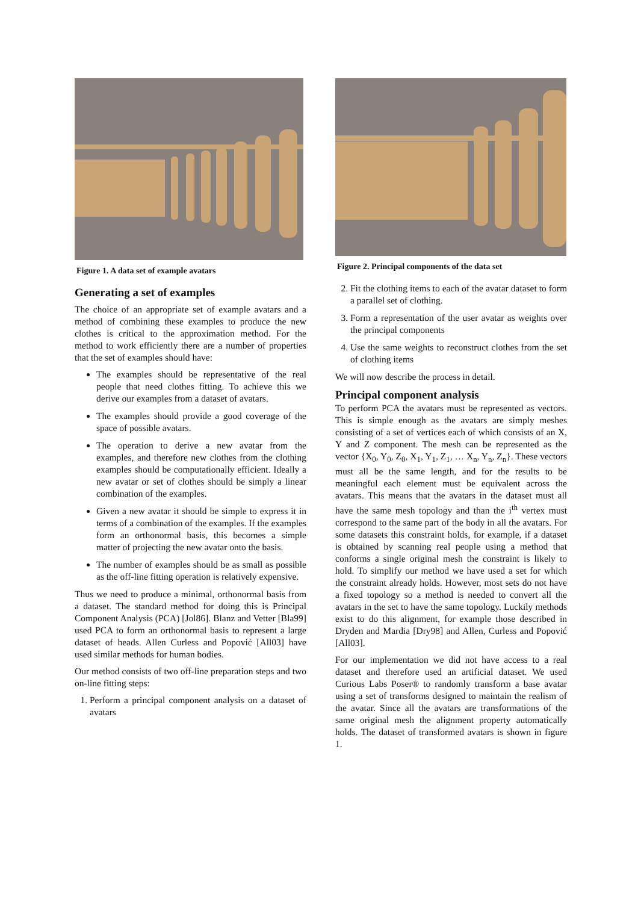Figure 1. A data set of example avatars
Generating a set of examples
The choice of an appropriate set of example avatars and a method of combining these examples to produce the new clothes is critical to the approximation method. For the method to work efficiently there are a number of properties that the set of examples should have:
The examples should be representative of the real people that need clothes fitting. To achieve this we derive our examples from a dataset of avatars.
The examples should provide a good coverage of the space of possible avatars.
The operation to derive a new avatar from the examples, and therefore new clothes from the clothing examples should be computationally efficient. Ideally a new avatar or set of clothes should be simply a linear combination of the examples.
Given a new avatar it should be simple to express it in terms of a combination of the examples. If the examples form an orthonormal basis, this becomes a simple matter of projecting the new avatar onto the basis.
The number of examples should be as small as possible as the off-line fitting operation is relatively expensive.
Thus we need to produce a minimal, orthonormal basis from a dataset. The standard method for doing this is Principal Component Analysis (PCA) [Jol86]. Blanz and Vetter [Bla99] used PCA to form an orthonormal basis to represent a large dataset of heads. Allen Curless and Popović [All03] have used similar methods for human bodies.
Our method consists of two off-line preparation steps and two on-line fitting steps:
1. Perform a principal component analysis on a dataset of avatars
Figure 2. Principal components of the data set
2. Fit the clothing items to each of the avatar dataset to form a parallel set of clothing.
3. Form a representation of the user avatar as weights over the principal components
4. Use the same weights to reconstruct clothes from the set of clothing items
We will now describe the process in detail.
Principal component analysis
To perform PCA the avatars must be represented as vectors. This is simple enough as the avatars are simply meshes consisting of a set of vertices each of which consists of an X, Y and Z component. The mesh can be represented as the vector {X<sub>0</sub>, Y<sub>0</sub>, Z<sub>0</sub>, X<sub>1</sub>, Y<sub>1</sub>, Z<sub>1</sub>, … X<sub>n</sub>, Y<sub>n</sub>, Z<sub>n</sub>}. These vectors must all be the same length, and for the results to be meaningful each element must be equivalent across the avatars. This means that the avatars in the dataset must all have the same mesh topology and than the i<sup>th</sup> vertex must correspond to the same part of the body in all the avatars. For some datasets this constraint holds, for example, if a dataset is obtained by scanning real people using a method that conforms a single original mesh the constraint is likely to hold. To simplify our method we have used a set for which the constraint already holds. However, most sets do not have a fixed topology so a method is needed to convert all the avatars in the set to have the same topology. Luckily methods exist to do this alignment, for example those described in Dryden and Mardia [Dry98] and Allen, Curless and Popović [All03].
For our implementation we did not have access to a real dataset and therefore used an artificial dataset. We used Curious Labs Poser® to randomly transform a base avatar using a set of transforms designed to maintain the realism of the avatar. Since all the avatars are transformations of the same original mesh the alignment property automatically holds. The dataset of transformed avatars is shown in figure 1.